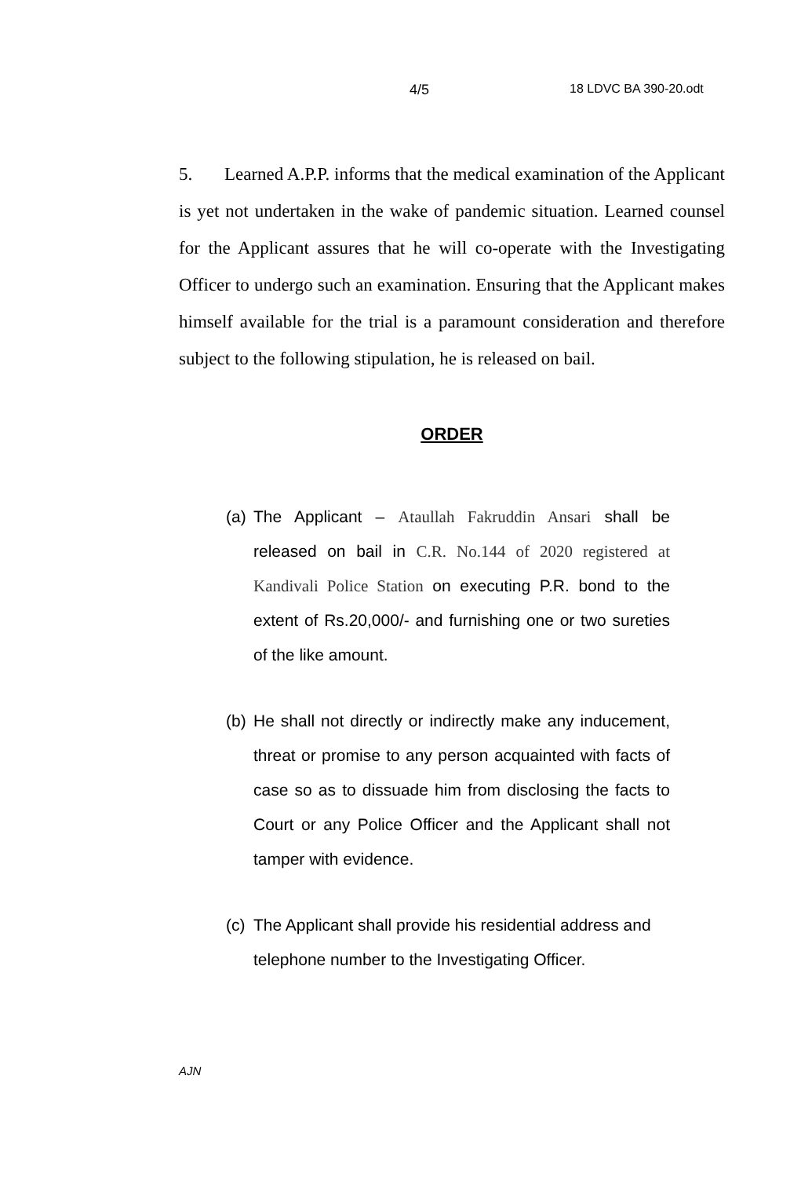4/5 18 LDVC BA 390-20.odt
5. Learned A.P.P. informs that the medical examination of the Applicant is yet not undertaken in the wake of pandemic situation. Learned counsel for the Applicant assures that he will co-operate with the Investigating Officer to undergo such an examination. Ensuring that the Applicant makes himself available for the trial is a paramount consideration and therefore subject to the following stipulation, he is released on bail.
ORDER
(a)
The Applicant – Ataullah Fakruddin Ansari shall be released on bail in C.R. No.144 of 2020 registered at Kandivali Police Station on executing P.R. bond to the extent of Rs.20,000/- and furnishing one or two sureties of the like amount.
(b)
He shall not directly or indirectly make any inducement, threat or promise to any person acquainted with facts of case so as to dissuade him from disclosing the facts to Court or any Police Officer and the Applicant shall not tamper with evidence.
(c)
The Applicant shall provide his residential address and telephone number to the Investigating Officer.
AJN